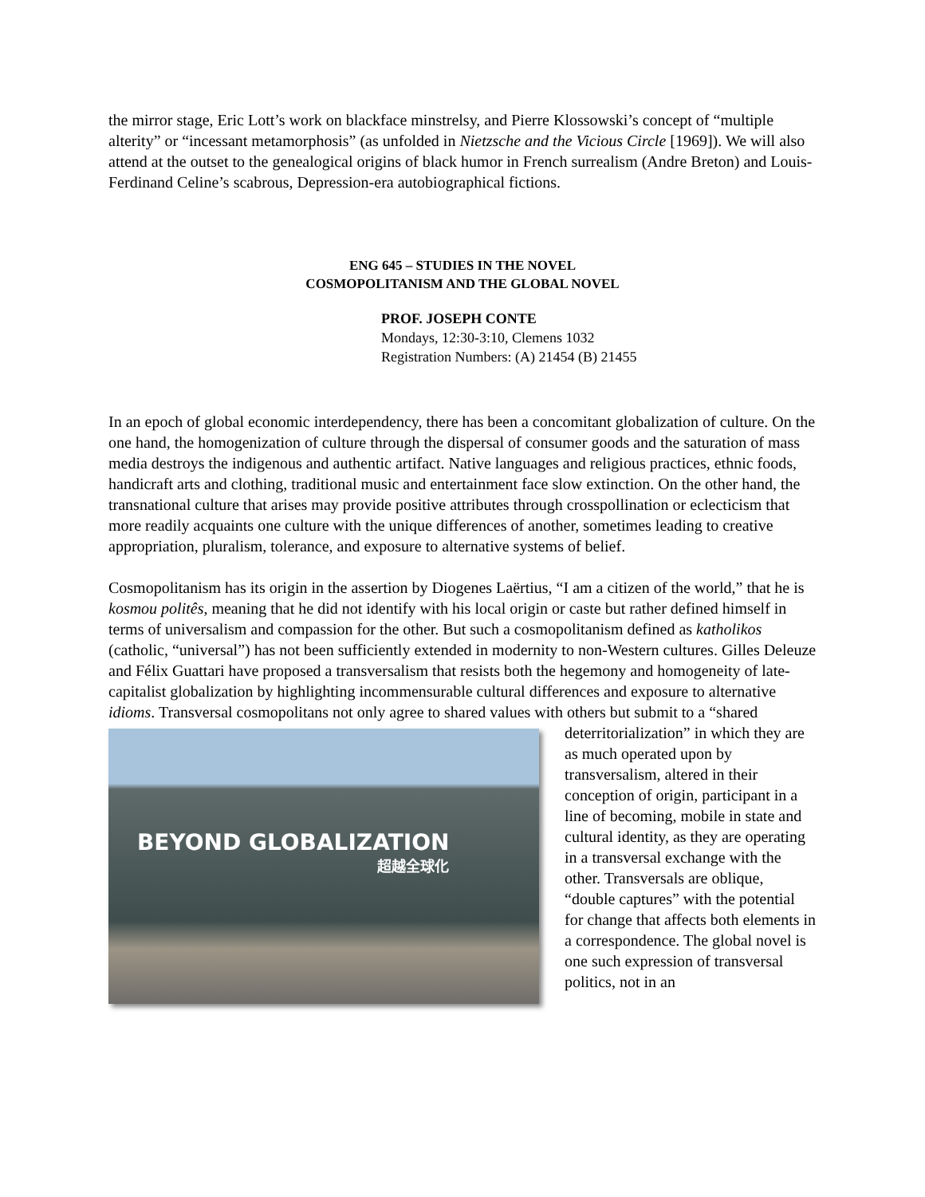the mirror stage, Eric Lott’s work on blackface minstrelsy, and Pierre Klossowski’s concept of “multiple alterity” or “incessant metamorphosis” (as unfolded in Nietzsche and the Vicious Circle [1969]). We will also attend at the outset to the genealogical origins of black humor in French surrealism (Andre Breton) and Louis-Ferdinand Celine’s scabrous, Depression-era autobiographical fictions.
ENG 645 – STUDIES IN THE NOVEL
COSMOPOLITANISM AND THE GLOBAL NOVEL
PROF. JOSEPH CONTE
Mondays, 12:30-3:10, Clemens 1032
Registration Numbers: (A) 21454 (B) 21455
In an epoch of global economic interdependency, there has been a concomitant globalization of culture. On the one hand, the homogenization of culture through the dispersal of consumer goods and the saturation of mass media destroys the indigenous and authentic artifact. Native languages and religious practices, ethnic foods, handicraft arts and clothing, traditional music and entertainment face slow extinction. On the other hand, the transnational culture that arises may provide positive attributes through crosspollination or eclecticism that more readily acquaints one culture with the unique differences of another, sometimes leading to creative appropriation, pluralism, tolerance, and exposure to alternative systems of belief.
Cosmopolitanism has its origin in the assertion by Diogenes Laërtius, “I am a citizen of the world,” that he is kosmou politês, meaning that he did not identify with his local origin or caste but rather defined himself in terms of universalism and compassion for the other. But such a cosmopolitanism defined as katholikos (catholic, “universal”) has not been sufficiently extended in modernity to non-Western cultures. Gilles Deleuze and Félix Guattari have proposed a transversalism that resists both the hegemony and homogeneity of late-capitalist globalization by highlighting incommensurable cultural differences and exposure to alternative idioms. Transversal cosmopolitans not only agree to shared values with others but submit to a “shared
BEYOND GLOBALIZATION
超越全球化
deterritorialization” in which they are as much operated upon by transversalism, altered in their conception of origin, participant in a line of becoming, mobile in state and cultural identity, as they are operating in a transversal exchange with the other. Transversals are oblique, “double captures” with the potential for change that affects both elements in a correspondence. The global novel is one such expression of transversal politics, not in an